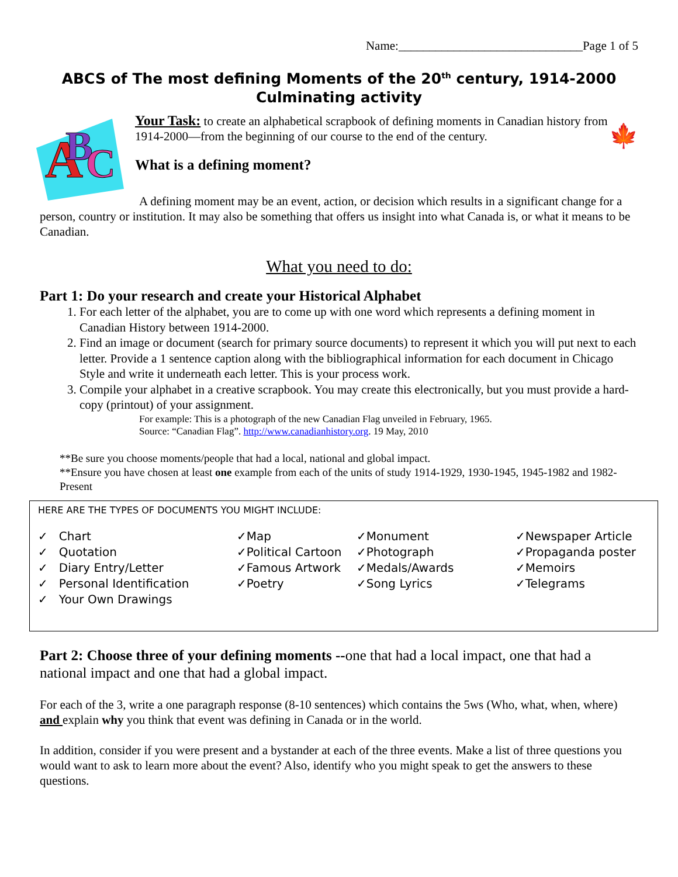Name:______________________________Page 1 of 5
ABCS of The most defining Moments of the 20<sup>th</sup> century, 1914-2000
Culminating activity
A
B
C
Your Task: to create an alphabetical scrapbook of defining moments in Canadian history from 1914-2000—from the beginning of our course to the end of the century. 🍁
What is a defining moment?
A defining moment may be an event, action, or decision which results in a significant change for a person, country or institution. It may also be something that offers us insight into what Canada is, or what it means to be Canadian.
What you need to do:
Part 1: Do your research and create your Historical Alphabet
1. For each letter of the alphabet, you are to come up with one word which represents a defining moment in Canadian History between 1914-2000.
2. Find an image or document (search for primary source documents) to represent it which you will put next to each letter. Provide a 1 sentence caption along with the bibliographical information for each document in Chicago Style and write it underneath each letter. This is your process work.
3. Compile your alphabet in a creative scrapbook. You may create this electronically, but you must provide a hard-copy (printout) of your assignment.
For example: This is a photograph of the new Canadian Flag unveiled in February, 1965.
Source: “Canadian Flag”. http://www.canadianhistory.org. 19 May, 2010
**Be sure you choose moments/people that had a local, national and global impact.
**Ensure you have chosen at least one example from each of the units of study 1914-1929, 1930-1945, 1945-1982 and 1982-Present
HERE ARE THE TYPES OF DOCUMENTS YOU MIGHT INCLUDE:
✓ Chart
✓ Quotation
✓ Diary Entry/Letter
✓ Personal Identification
✓ Your Own Drawings
✓Map
✓Political Cartoon
✓Famous Artwork
✓Poetry
✓Monument
✓Photograph
✓Medals/Awards
✓Song Lyrics
✓Newspaper Article
✓Propaganda poster
✓Memoirs
✓Telegrams
Part 2: Choose three of your defining moments --one that had a local impact, one that had a national impact and one that had a global impact.
For each of the 3, write a one paragraph response (8-10 sentences) which contains the 5ws (Who, what, when, where) and explain why you think that event was defining in Canada or in the world.
In addition, consider if you were present and a bystander at each of the three events. Make a list of three questions you would want to ask to learn more about the event? Also, identify who you might speak to get the answers to these questions.